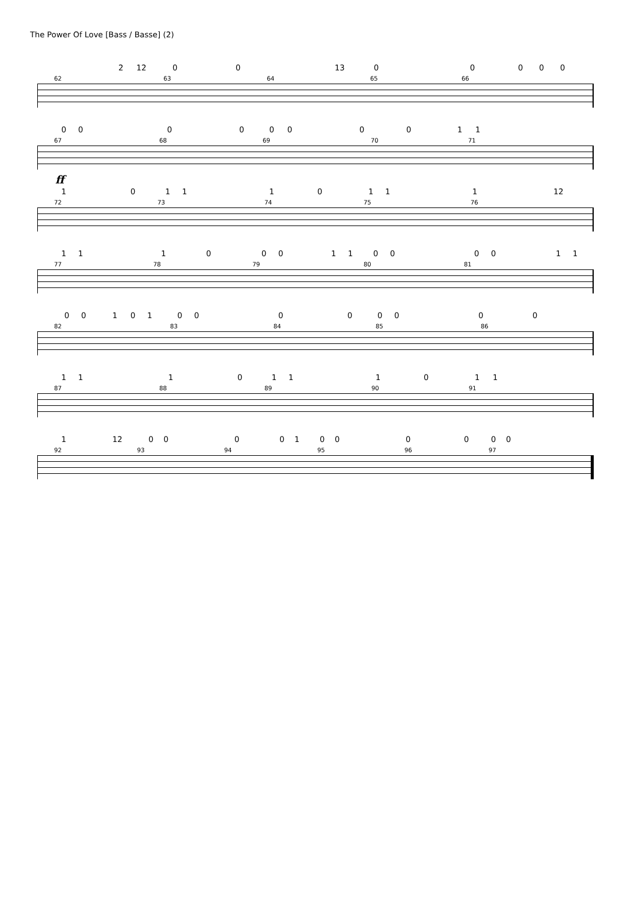The Power Of Love [Bass / Basse] (2)
2 12 00 13 00000
62 63 64 65 66
0000000011
67 68 69 70 71
ff
101110111 12
72 73 74 75 76
11100011000011
77 78 79 80 81
0010100000000
82 83 84 85 86
1110111011
87 88 89 90 91
1 12 00001000000
92 93 94 95 96 97